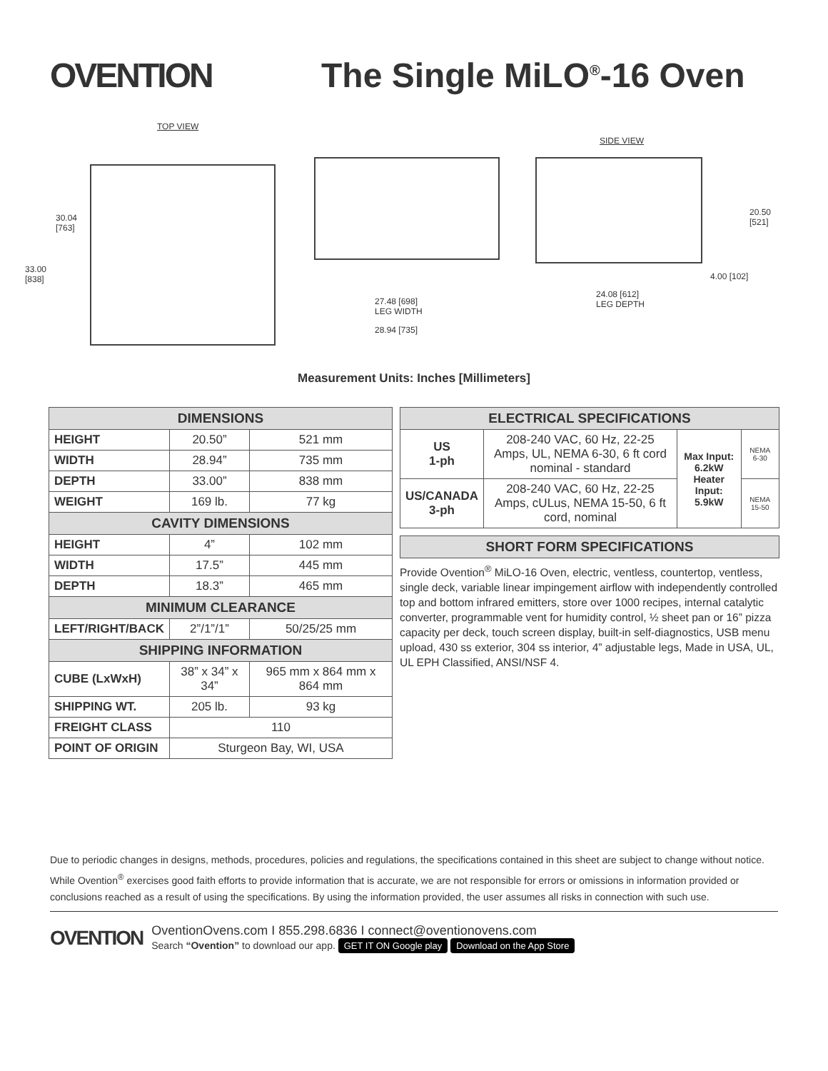OVENTION The Single MiLO<sup>®</sup>-16 Oven
TOP VIEW
30.04
[763]
33.00
[838]
27.48 [698]
LEG WIDTH
28.94 [735]
SIDE VIEW
20.50
[521]
4.00 [102]
24.08 [612]
LEG DEPTH
Measurement Units: Inches [Millimeters]
| DIMENSIONS | | |
| --- | --- | --- |
| HEIGHT | 20.50” | 521 mm |
| WIDTH | 28.94” | 735 mm |
| DEPTH | 33.00” | 838 mm |
| WEIGHT | 169 lb. | 77 kg |
| CAVITY DIMENSIONS | | |
| HEIGHT | 4” | 102 mm |
| WIDTH | 17.5” | 445 mm |
| DEPTH | 18.3” | 465 mm |
| MINIMUM CLEARANCE | | |
| LEFT/RIGHT/BACK | 2”/1”/1” | 50/25/25 mm |
| SHIPPING INFORMATION | | |
| CUBE (LxWxH) | 38” x 34” x 34” | 965 mm x 864 mm x 864 mm |
| SHIPPING WT. | 205 lb. | 93 kg |
| FREIGHT CLASS | 110 | |
| POINT OF ORIGIN | Sturgeon Bay, WI, USA | |
| ELECTRICAL SPECIFICATIONS | | | |
| --- | --- | --- | --- |
| US 1-ph | 208-240 VAC, 60 Hz, 22-25 Amps, UL, NEMA 6-30, 6 ft cord nominal - standard | Max Input: 6.2kW Heater Input: 5.9kW | NEMA 6-30 |
| US/CANADA 3-ph | 208-240 VAC, 60 Hz, 22-25 Amps, cULus, NEMA 15-50, 6 ft cord, nominal | | NEMA 15-50 |
| SHORT FORM SPECIFICATIONS |
| --- |
Provide Ovention<sup>®</sup> MiLO-16 Oven, electric, ventless, countertop, ventless, single deck, variable linear impingement airflow with independently controlled top and bottom infrared emitters, store over 1000 recipes, internal catalytic converter, programmable vent for humidity control, ½ sheet pan or 16” pizza capacity per deck, touch screen display, built-in self-diagnostics, USB menu upload, 430 ss exterior, 304 ss interior, 4” adjustable legs, Made in USA, UL, UL EPH Classified, ANSI/NSF 4.
Due to periodic changes in designs, methods, procedures, policies and regulations, the specifications contained in this sheet are subject to change without notice. While Ovention<sup>®</sup> exercises good faith efforts to provide information that is accurate, we are not responsible for errors or omissions in information provided or conclusions reached as a result of using the specifications. By using the information provided, the user assumes all risks in connection with such use.
OVENTION
OventionOvens.com I 855.298.6836 I connect@oventionovens.com
Search “Ovention” to download our app. GET IT ON Google play Download on the App Store